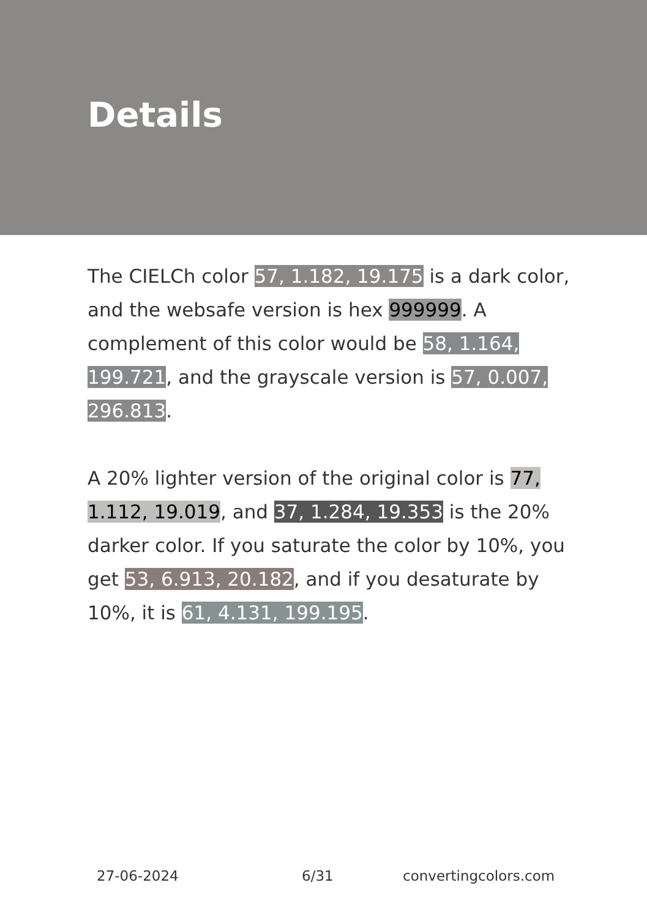Details
The CIELCh color 57, 1.182, 19.175 is a dark color, and the websafe version is hex 999999. A complement of this color would be 58, 1.164, 199.721, and the grayscale version is 57, 0.007, 296.813.
A 20% lighter version of the original color is 77, 1.112, 19.019, and 37, 1.284, 19.353 is the 20% darker color. If you saturate the color by 10%, you get 53, 6.913, 20.182, and if you desaturate by 10%, it is 61, 4.131, 199.195.
27-06-2024 6/31 convertingcolors.com